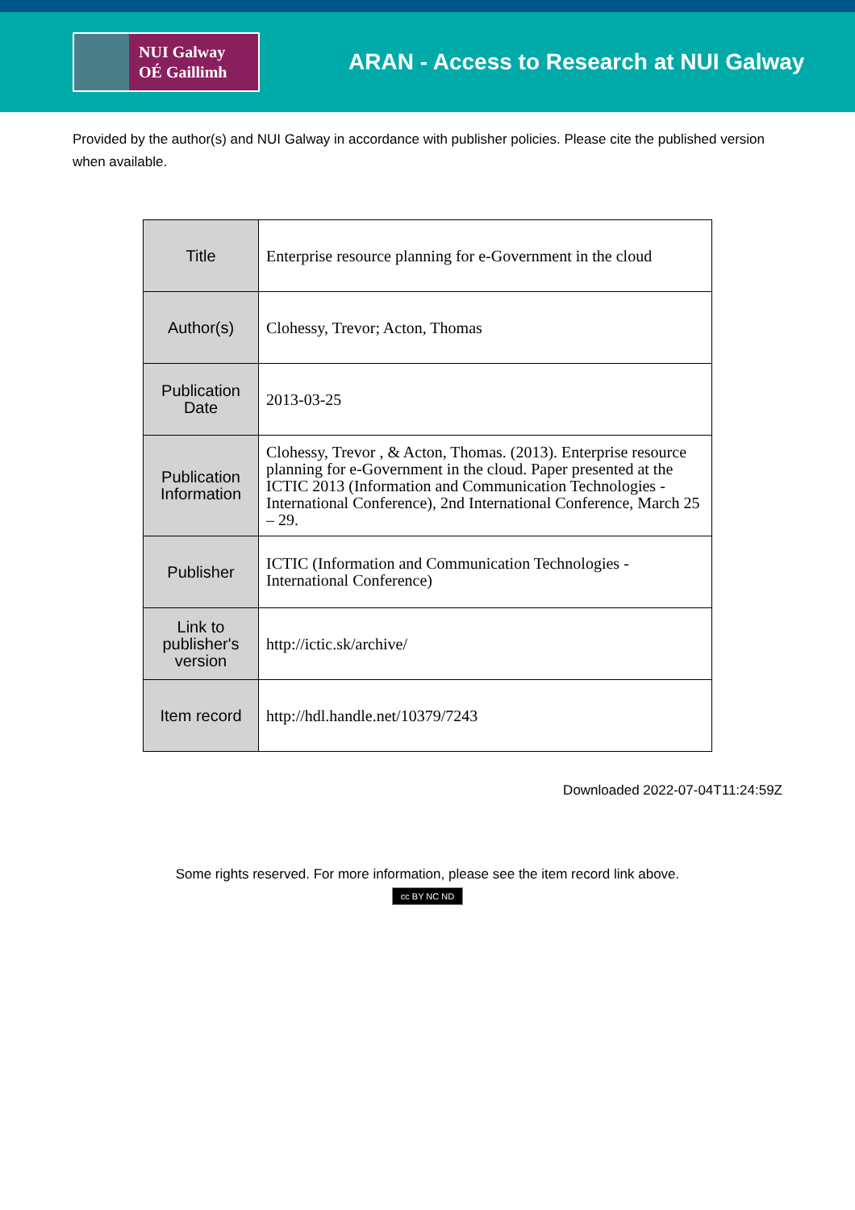NUI Galway
OÉ Gaillimh
ARAN - Access to Research at NUI Galway
Provided by the author(s) and NUI Galway in accordance with publisher policies. Please cite the published version when available.
| Title | Enterprise resource planning for e-Government in the cloud |
| Author(s) | Clohessy, Trevor; Acton, Thomas |
| Publication Date | 2013-03-25 |
| Publication Information | Clohessy, Trevor , & Acton, Thomas. (2013). Enterprise resource planning for e-Government in the cloud. Paper presented at the ICTIC 2013 (Information and Communication Technologies - International Conference), 2nd International Conference, March 25 – 29. |
| Publisher | ICTIC (Information and Communication Technologies - International Conference) |
| Link to publisher's version | http://ictic.sk/archive/ |
| Item record | http://hdl.handle.net/10379/7243 |
Downloaded 2022-07-04T11:24:59Z
Some rights reserved. For more information, please see the item record link above.
cc BY NC ND